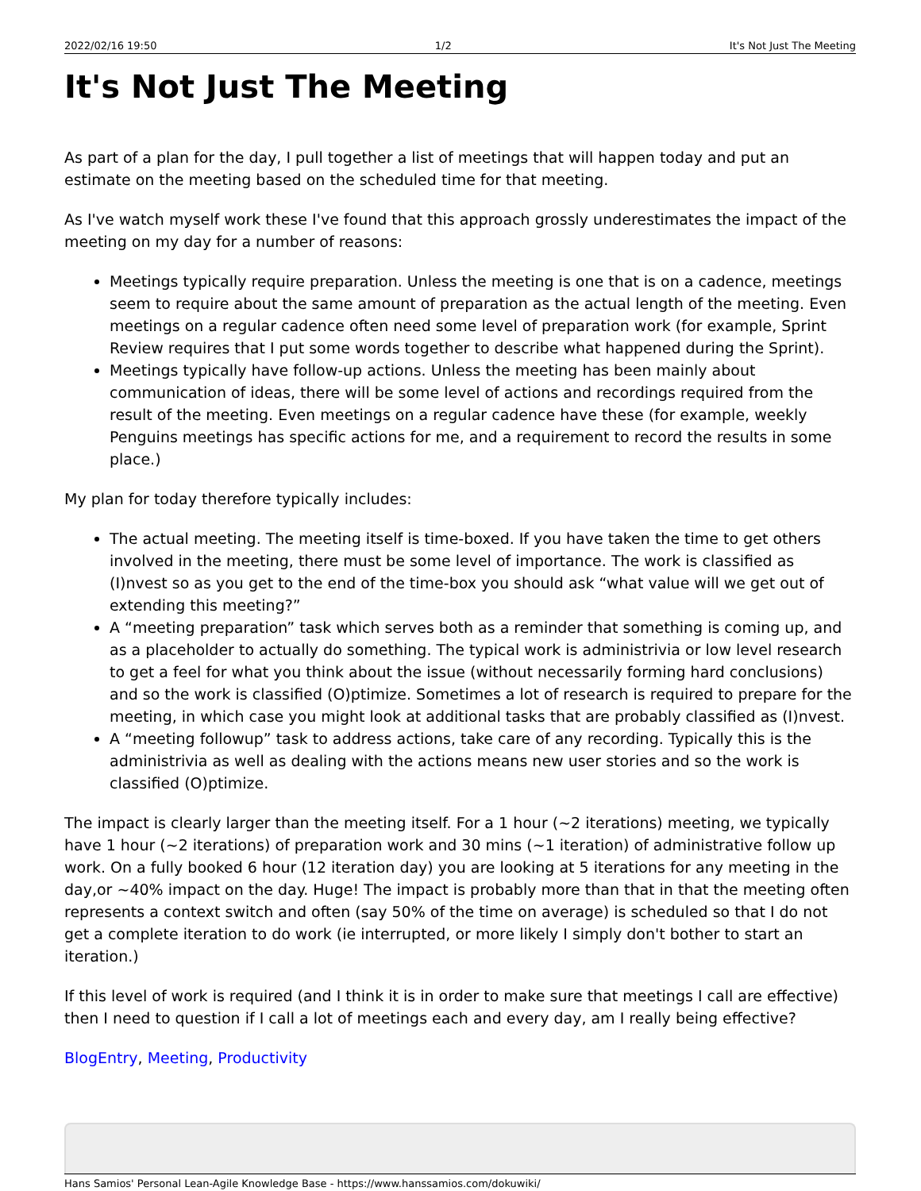2022/02/16 19:50 1/2 It's Not Just The Meeting
It's Not Just The Meeting
As part of a plan for the day, I pull together a list of meetings that will happen today and put an estimate on the meeting based on the scheduled time for that meeting.
As I've watch myself work these I've found that this approach grossly underestimates the impact of the meeting on my day for a number of reasons:
Meetings typically require preparation. Unless the meeting is one that is on a cadence, meetings seem to require about the same amount of preparation as the actual length of the meeting. Even meetings on a regular cadence often need some level of preparation work (for example, Sprint Review requires that I put some words together to describe what happened during the Sprint).
Meetings typically have follow-up actions. Unless the meeting has been mainly about communication of ideas, there will be some level of actions and recordings required from the result of the meeting. Even meetings on a regular cadence have these (for example, weekly Penguins meetings has specific actions for me, and a requirement to record the results in some place.)
My plan for today therefore typically includes:
The actual meeting. The meeting itself is time-boxed. If you have taken the time to get others involved in the meeting, there must be some level of importance. The work is classified as (I)nvest so as you get to the end of the time-box you should ask “what value will we get out of extending this meeting?”
A “meeting preparation” task which serves both as a reminder that something is coming up, and as a placeholder to actually do something. The typical work is administrivia or low level research to get a feel for what you think about the issue (without necessarily forming hard conclusions) and so the work is classified (O)ptimize. Sometimes a lot of research is required to prepare for the meeting, in which case you might look at additional tasks that are probably classified as (I)nvest.
A “meeting followup” task to address actions, take care of any recording. Typically this is the administrivia as well as dealing with the actions means new user stories and so the work is classified (O)ptimize.
The impact is clearly larger than the meeting itself. For a 1 hour (~2 iterations) meeting, we typically have 1 hour (~2 iterations) of preparation work and 30 mins (~1 iteration) of administrative follow up work. On a fully booked 6 hour (12 iteration day) you are looking at 5 iterations for any meeting in the day,or ~40% impact on the day. Huge! The impact is probably more than that in that the meeting often represents a context switch and often (say 50% of the time on average) is scheduled so that I do not get a complete iteration to do work (ie interrupted, or more likely I simply don't bother to start an iteration.)
If this level of work is required (and I think it is in order to make sure that meetings I call are effective) then I need to question if I call a lot of meetings each and every day, am I really being effective?
BlogEntry, Meeting, Productivity
Hans Samios' Personal Lean-Agile Knowledge Base - https://www.hanssamios.com/dokuwiki/